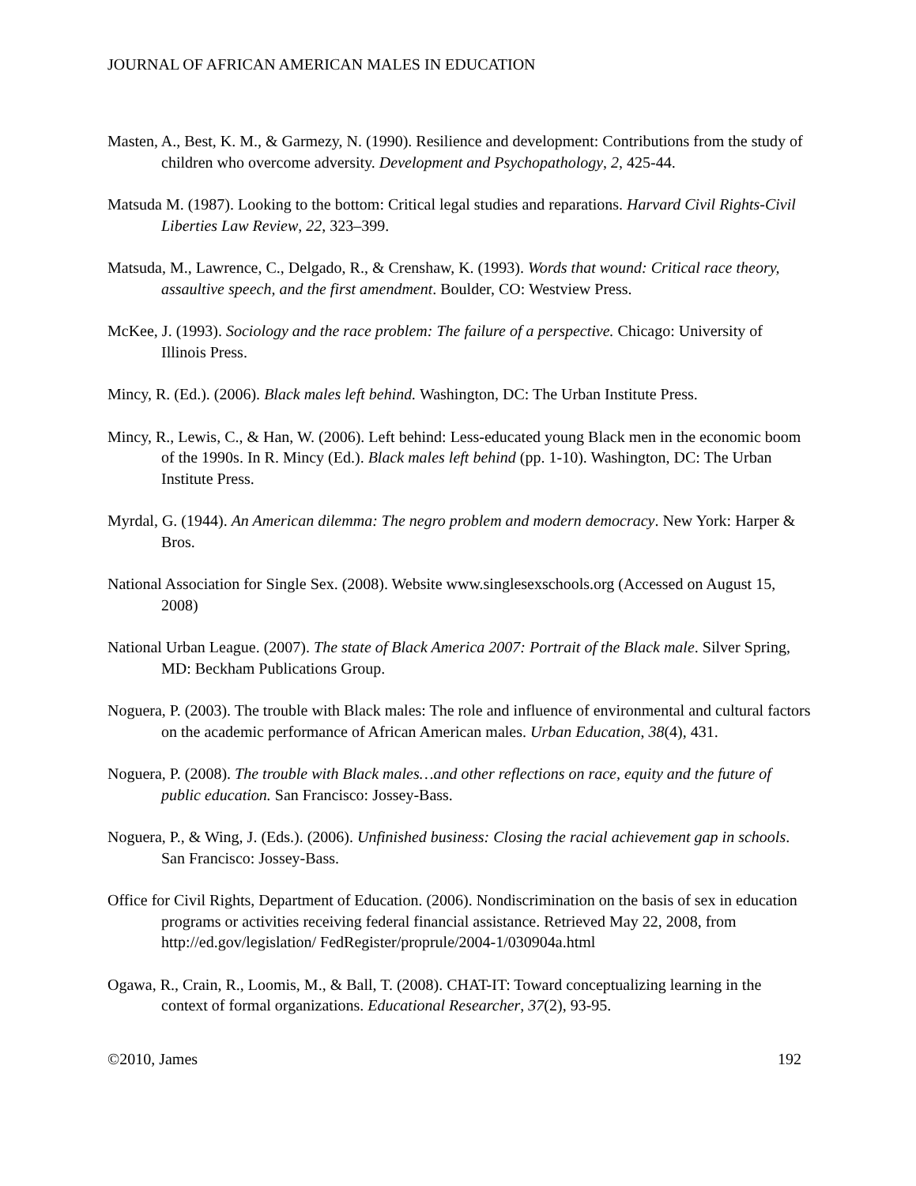JOURNAL OF AFRICAN AMERICAN MALES IN EDUCATION
Masten, A., Best, K. M., & Garmezy, N. (1990). Resilience and development: Contributions from the study of children who overcome adversity. Development and Psychopathology, 2, 425-44.
Matsuda M. (1987). Looking to the bottom: Critical legal studies and reparations. Harvard Civil Rights-Civil Liberties Law Review, 22, 323–399.
Matsuda, M., Lawrence, C., Delgado, R., & Crenshaw, K. (1993). Words that wound: Critical race theory, assaultive speech, and the first amendment. Boulder, CO: Westview Press.
McKee, J. (1993). Sociology and the race problem: The failure of a perspective. Chicago: University of Illinois Press.
Mincy, R. (Ed.). (2006). Black males left behind. Washington, DC: The Urban Institute Press.
Mincy, R., Lewis, C., & Han, W. (2006). Left behind: Less-educated young Black men in the economic boom of the 1990s. In R. Mincy (Ed.). Black males left behind (pp. 1-10). Washington, DC: The Urban Institute Press.
Myrdal, G. (1944). An American dilemma: The negro problem and modern democracy. New York: Harper & Bros.
National Association for Single Sex. (2008). Website www.singlesexschools.org (Accessed on August 15, 2008)
National Urban League. (2007). The state of Black America 2007: Portrait of the Black male. Silver Spring, MD: Beckham Publications Group.
Noguera, P. (2003). The trouble with Black males: The role and influence of environmental and cultural factors on the academic performance of African American males. Urban Education, 38(4), 431.
Noguera, P. (2008). The trouble with Black males…and other reflections on race, equity and the future of public education. San Francisco: Jossey-Bass.
Noguera, P., & Wing, J. (Eds.). (2006). Unfinished business: Closing the racial achievement gap in schools. San Francisco: Jossey-Bass.
Office for Civil Rights, Department of Education. (2006). Nondiscrimination on the basis of sex in education programs or activities receiving federal financial assistance. Retrieved May 22, 2008, from http://ed.gov/legislation/ FedRegister/proprule/2004-1/030904a.html
Ogawa, R., Crain, R., Loomis, M., & Ball, T. (2008). CHAT-IT: Toward conceptualizing learning in the context of formal organizations. Educational Researcher, 37(2), 93-95.
©2010, James 192